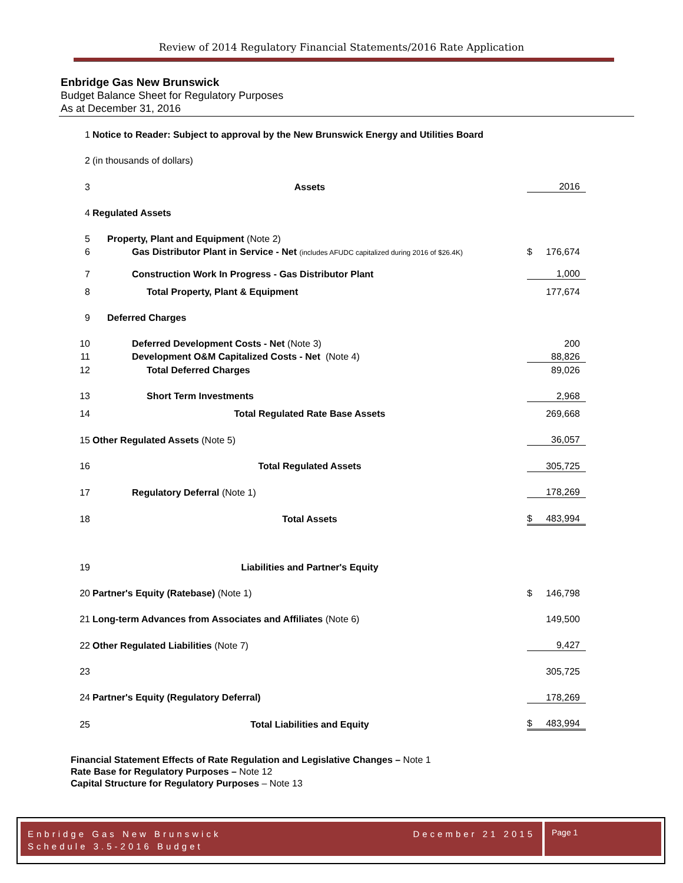Review of 2014 Regulatory Financial Statements/2016 Rate Application
Enbridge Gas New Brunswick
Budget Balance Sheet for Regulatory Purposes
As at December 31, 2016
| 1 | Notice to Reader: Subject to approval by the New Brunswick Energy and Utilities Board | | |
| 2 | (in thousands of dollars) | | |
| 3 | Assets | | 2016 |
| 4 | Regulated Assets | | |
| 5 | Property, Plant and Equipment (Note 2) | | |
| 6 | Gas Distributor Plant in Service - Net (includes AFUDC capitalized during 2016 of $26.4K) | $ | 176,674 |
| 7 | Construction Work In Progress - Gas Distributor Plant | | 1,000 |
| 8 | Total Property, Plant & Equipment | | 177,674 |
| 9 | Deferred Charges | | |
| 10 | Deferred Development Costs - Net (Note 3) | | 200 |
| 11 | Development O&M Capitalized Costs - Net (Note 4) | | 88,826 |
| 12 | Total Deferred Charges | | 89,026 |
| 13 | Short Term Investments | | 2,968 |
| 14 | Total Regulated Rate Base Assets | | 269,668 |
| 15 | Other Regulated Assets (Note 5) | | 36,057 |
| 16 | Total Regulated Assets | | 305,725 |
| 17 | Regulatory Deferral (Note 1) | | 178,269 |
| 18 | Total Assets | $ | 483,994 |
| 19 | Liabilities and Partner's Equity | | |
| 20 | Partner's Equity (Ratebase) (Note 1) | $ | 146,798 |
| 21 | Long-term Advances from Associates and Affiliates (Note 6) | | 149,500 |
| 22 | Other Regulated Liabilities (Note 7) | | 9,427 |
| 23 | | | 305,725 |
| 24 | Partner's Equity (Regulatory Deferral) | | 178,269 |
| 25 | Total Liabilities and Equity | $ | 483,994 |
Financial Statement Effects of Rate Regulation and Legislative Changes – Note 1
Rate Base for Regulatory Purposes – Note 12
Capital Structure for Regulatory Purposes – Note 13
Enbridge Gas New Brunswick December 21 2015
Schedule 3.5-2016 Budget
Page 1